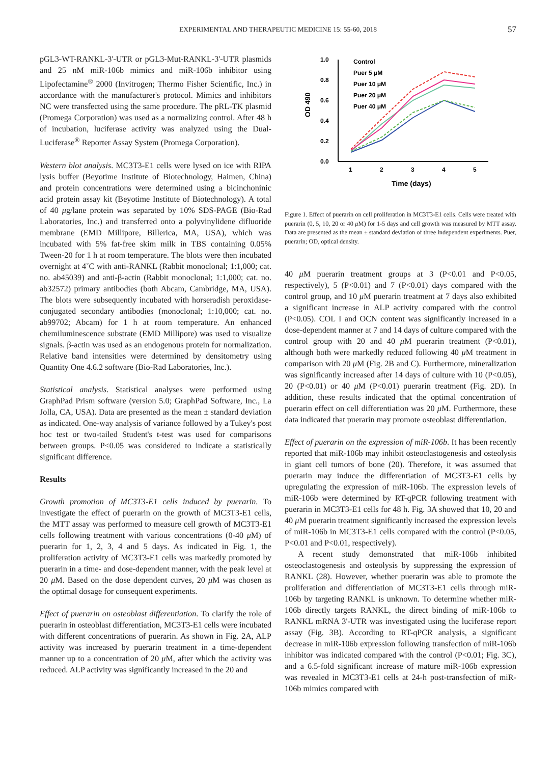EXPERIMENTAL AND THERAPEUTIC MEDICINE 15: 55-60, 2018
57
pGL3-WT-RANKL-3'-UTR or pGL3-Mut-RANKL-3'-UTR plasmids and 25 nM miR-106b mimics and miR-106b inhibitor using Lipofectamine<sup>®</sup> 2000 (Invitrogen; Thermo Fisher Scientific, Inc.) in accordance with the manufacturer's protocol. Mimics and inhibitors NC were transfected using the same procedure. The pRL-TK plasmid (Promega Corporation) was used as a normalizing control. After 48 h of incubation, luciferase activity was analyzed using the Dual-Luciferase<sup>®</sup> Reporter Assay System (Promega Corporation).
Western blot analysis. MC3T3-E1 cells were lysed on ice with RIPA lysis buffer (Beyotime Institute of Biotechnology, Haimen, China) and protein concentrations were determined using a bicinchoninic acid protein assay kit (Beyotime Institute of Biotechnology). A total of 40 μg/lane protein was separated by 10% SDS-PAGE (Bio-Rad Laboratories, Inc.) and transferred onto a polyvinylidene difluoride membrane (EMD Millipore, Billerica, MA, USA), which was incubated with 5% fat-free skim milk in TBS containing 0.05% Tween-20 for 1 h at room temperature. The blots were then incubated overnight at 4˚C with anti-RANKL (Rabbit monoclonal; 1:1,000; cat. no. ab45039) and anti-β-actin (Rabbit monoclonal; 1:1,000; cat. no. ab32572) primary antibodies (both Abcam, Cambridge, MA, USA). The blots were subsequently incubated with horseradish peroxidase-conjugated secondary antibodies (monoclonal; 1:10,000; cat. no. ab99702; Abcam) for 1 h at room temperature. An enhanced chemiluminescence substrate (EMD Millipore) was used to visualize signals. β-actin was used as an endogenous protein for normalization. Relative band intensities were determined by densitometry using Quantity One 4.6.2 software (Bio-Rad Laboratories, Inc.).
Statistical analysis. Statistical analyses were performed using GraphPad Prism software (version 5.0; GraphPad Software, Inc., La Jolla, CA, USA). Data are presented as the mean ± standard deviation as indicated. One-way analysis of variance followed by a Tukey's post hoc test or two-tailed Student's t-test was used for comparisons between groups. P<0.05 was considered to indicate a statistically significant difference.
Results
Growth promotion of MC3T3-E1 cells induced by puerarin. To investigate the effect of puerarin on the growth of MC3T3-E1 cells, the MTT assay was performed to measure cell growth of MC3T3-E1 cells following treatment with various concentrations (0-40 μ M) of puerarin for 1, 2, 3, 4 and 5 days. As indicated in Fig. 1, the proliferation activity of MC3T3-E1 cells was markedly promoted by puerarin in a time- and dose-dependent manner, with the peak level at 20 μ M. Based on the dose dependent curves, 20 μ M was chosen as the optimal dosage for consequent experiments.
Effect of puerarin on osteoblast differentiation. To clarify the role of puerarin in osteoblast differentiation, MC3T3-E1 cells were incubated with different concentrations of puerarin. As shown in Fig. 2A, ALP activity was increased by puerarin treatment in a time-dependent manner up to a concentration of 20 μ M, after which the activity was reduced. ALP activity was significantly increased in the 20 and
0.0
0.2
0.4
0.6
0.8
1.0
1
2
3
4
5
Time (days)
OD 490
Control
Puer 5 μM
Puer 10 μM
Puer 20 μM
Puer 40 μM
Figure 1. Effect of puerarin on cell proliferation in MC3T3-E1 cells. Cells were treated with puerarin (0, 5, 10, 20 or 40 μ M) for 1-5 days and cell growth was measured by MTT assay. Data are presented as the mean ± standard deviation of three independent experiments. Puer, puerarin; OD, optical density.
40 μ M puerarin treatment groups at 3 (P<0.01 and P<0.05, respectively), 5 (P<0.01) and 7 (P<0.01) days compared with the control group, and 10 μ M puerarin treatment at 7 days also exhibited a significant increase in ALP activity compared with the control (P<0.05). COL I and OCN content was significantly increased in a dose-dependent manner at 7 and 14 days of culture compared with the control group with 20 and 40 μ M puerarin treatment (P<0.01), although both were markedly reduced following 40 μ M treatment in comparison with 20 μ M (Fig. 2B and C). Furthermore, mineralization was significantly increased after 14 days of culture with 10 (P<0.05), 20 (P<0.01) or 40 μ M (P<0.01) puerarin treatment (Fig. 2D). In addition, these results indicated that the optimal concentration of puerarin effect on cell differentiation was 20 μ M. Furthermore, these data indicated that puerarin may promote osteoblast differentiation.
Effect of puerarin on the expression of miR-106b. It has been recently reported that miR-106b may inhibit osteoclastogenesis and osteolysis in giant cell tumors of bone (20). Therefore, it was assumed that puerarin may induce the differentiation of MC3T3-E1 cells by upregulating the expression of miR-106b. The expression levels of miR-106b were determined by RT-qPCR following treatment with puerarin in MC3T3-E1 cells for 48 h. Fig. 3A showed that 10, 20 and 40 μ M puerarin treatment significantly increased the expression levels of miR-106b in MC3T3-E1 cells compared with the control (P<0.05, P<0.01 and P<0.01, respectively).
A recent study demonstrated that miR-106b inhibited osteoclastogenesis and osteolysis by suppressing the expression of RANKL (28). However, whether puerarin was able to promote the proliferation and differentiation of MC3T3-E1 cells through miR-106b by targeting RANKL is unknown. To determine whether miR-106b directly targets RANKL, the direct binding of miR-106b to RANKL mRNA 3'-UTR was investigated using the luciferase report assay (Fig. 3B). According to RT-qPCR analysis, a significant decrease in miR-106b expression following transfection of miR-106b inhibitor was indicated compared with the control (P<0.01; Fig. 3C), and a 6.5-fold significant increase of mature miR-106b expression was revealed in MC3T3-E1 cells at 24-h post-transfection of miR-106b mimics compared with